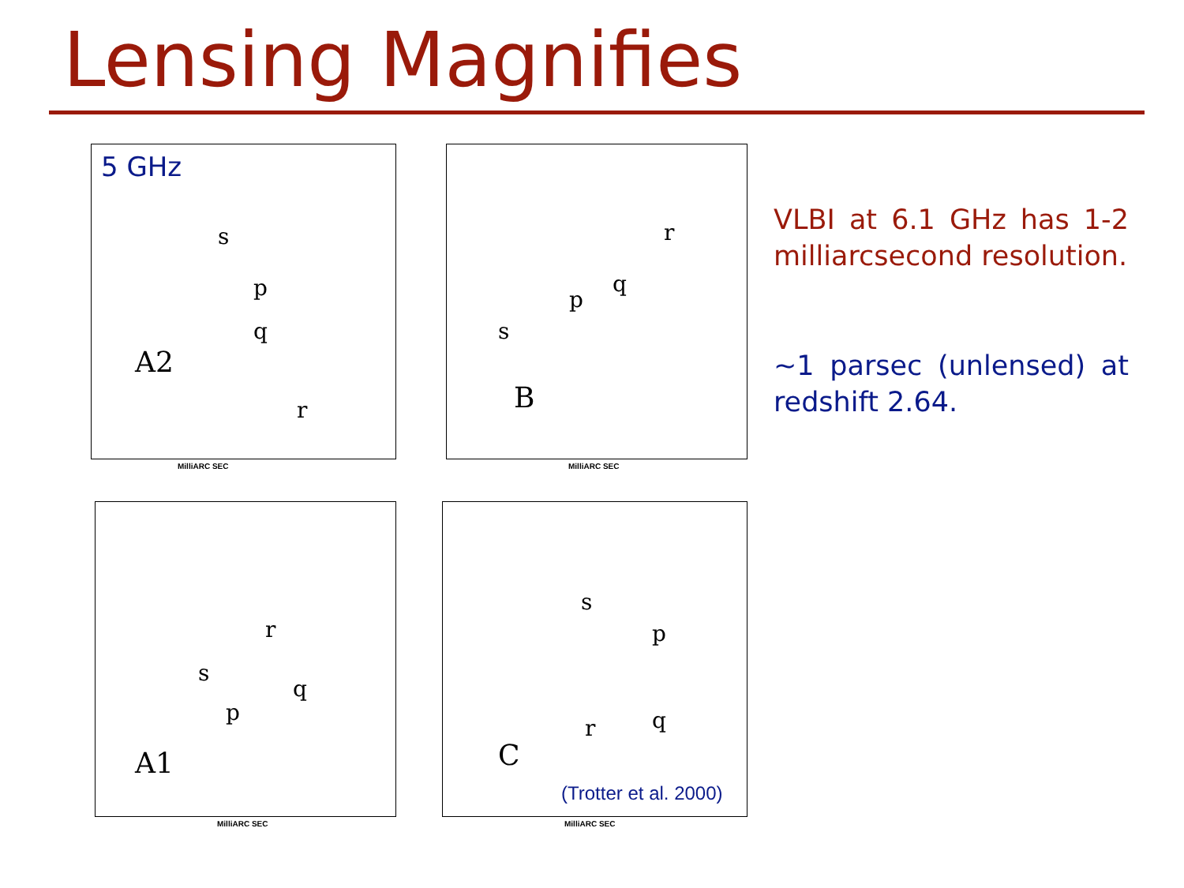Lensing Magnifies
5 GHz
A2
s
p
q
r
MilliARC SEC
B
s
p
q
r
MilliARC SEC
A1
s
p
q
r
MilliARC SEC
C
s
p
q
r
(Trotter et al. 2000)
MilliARC SEC
VLBI at 6.1 GHz has 1-2 milliarcsecond resolution.
~1 parsec (unlensed) at redshift 2.64.